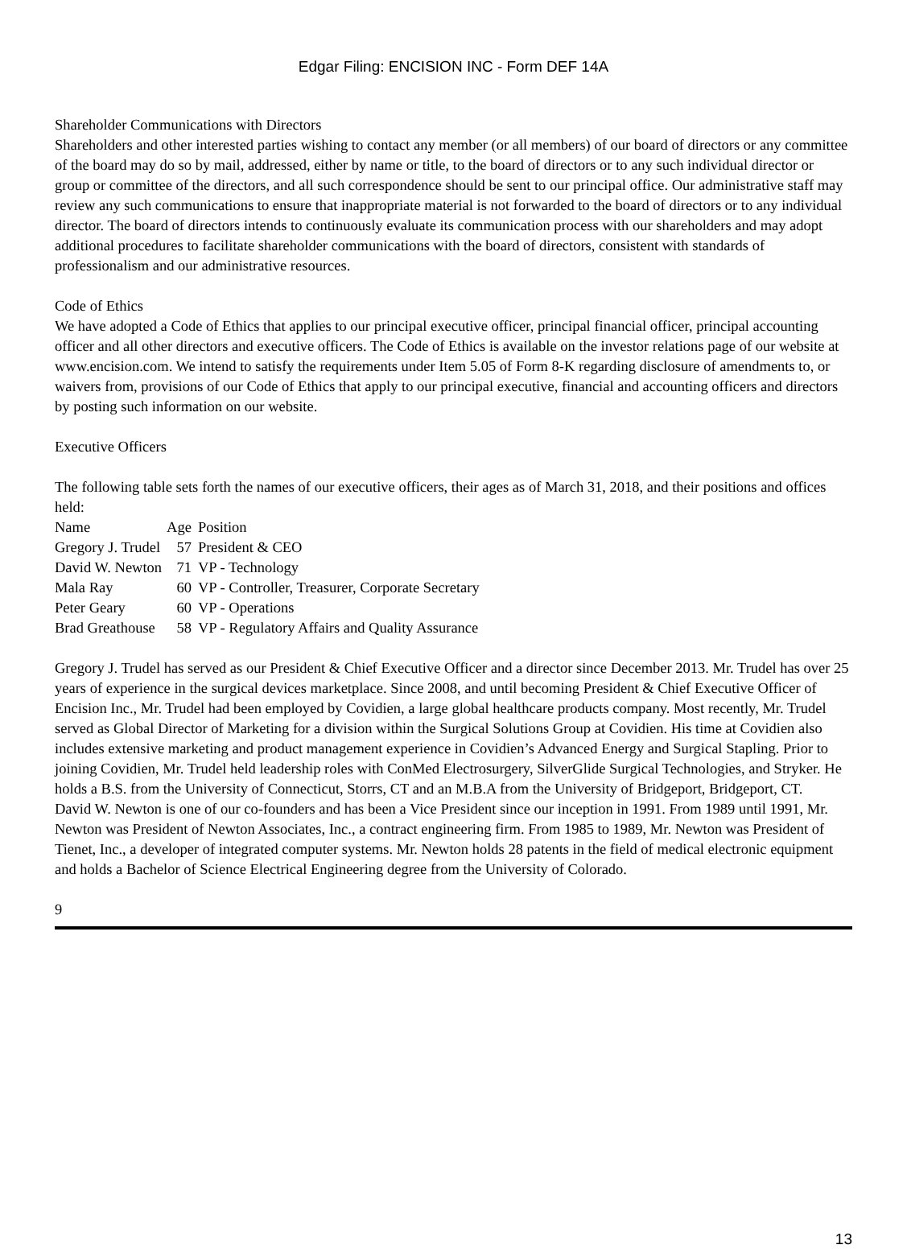Edgar Filing: ENCISION INC - Form DEF 14A
Shareholder Communications with Directors
Shareholders and other interested parties wishing to contact any member (or all members) of our board of directors or any committee of the board may do so by mail, addressed, either by name or title, to the board of directors or to any such individual director or group or committee of the directors, and all such correspondence should be sent to our principal office. Our administrative staff may review any such communications to ensure that inappropriate material is not forwarded to the board of directors or to any individual director. The board of directors intends to continuously evaluate its communication process with our shareholders and may adopt additional procedures to facilitate shareholder communications with the board of directors, consistent with standards of professionalism and our administrative resources.
Code of Ethics
We have adopted a Code of Ethics that applies to our principal executive officer, principal financial officer, principal accounting officer and all other directors and executive officers. The Code of Ethics is available on the investor relations page of our website at www.encision.com. We intend to satisfy the requirements under Item 5.05 of Form 8-K regarding disclosure of amendments to, or waivers from, provisions of our Code of Ethics that apply to our principal executive, financial and accounting officers and directors by posting such information on our website.
Executive Officers
The following table sets forth the names of our executive officers, their ages as of March 31, 2018, and their positions and offices held:
| Name | Age | Position |
| Gregory J. Trudel | 57 | President & CEO |
| David W. Newton | 71 | VP - Technology |
| Mala Ray | 60 | VP - Controller, Treasurer, Corporate Secretary |
| Peter Geary | 60 | VP - Operations |
| Brad Greathouse | 58 | VP - Regulatory Affairs and Quality Assurance |
Gregory J. Trudel has served as our President & Chief Executive Officer and a director since December 2013. Mr. Trudel has over 25 years of experience in the surgical devices marketplace. Since 2008, and until becoming President & Chief Executive Officer of Encision Inc., Mr. Trudel had been employed by Covidien, a large global healthcare products company. Most recently, Mr. Trudel served as Global Director of Marketing for a division within the Surgical Solutions Group at Covidien. His time at Covidien also includes extensive marketing and product management experience in Covidien’s Advanced Energy and Surgical Stapling. Prior to joining Covidien, Mr. Trudel held leadership roles with ConMed Electrosurgery, SilverGlide Surgical Technologies, and Stryker. He holds a B.S. from the University of Connecticut, Storrs, CT and an M.B.A from the University of Bridgeport, Bridgeport, CT.
David W. Newton is one of our co-founders and has been a Vice President since our inception in 1991. From 1989 until 1991, Mr. Newton was President of Newton Associates, Inc., a contract engineering firm. From 1985 to 1989, Mr. Newton was President of Tienet, Inc., a developer of integrated computer systems. Mr. Newton holds 28 patents in the field of medical electronic equipment and holds a Bachelor of Science Electrical Engineering degree from the University of Colorado.
9
13